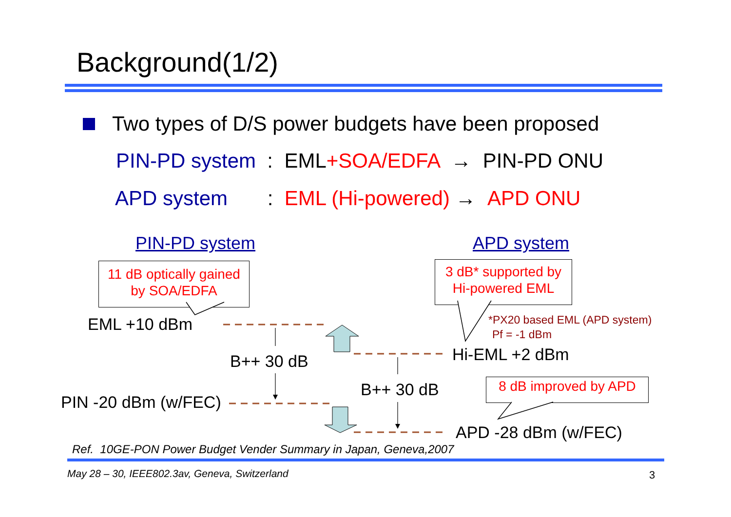Background(1/2)
Two types of D/S power budgets have been proposed
PIN-PD system : EML+SOA/EDFA → PIN-PD ONU
APD system : EML (Hi-powered) → APD ONU
PIN-PD system APD system
11 dB optically gained
by SOA/EDFA
3 dB* supported by
Hi-powered EML
8 dB improved by APD
EML +10 dBm *PX20 based EML (APD system)
Pf = -1 dBm
Hi-EML +2 dBm
B++ 30 dB
B++ 30 dB
PIN -20 dBm (w/FEC)
APD -28 dBm (w/FEC)
Ref. 10GE-PON Power Budget Vender Summary in Japan, Geneva,2007
May 28 – 30, IEEE802.3av, Geneva, Switzerland 3